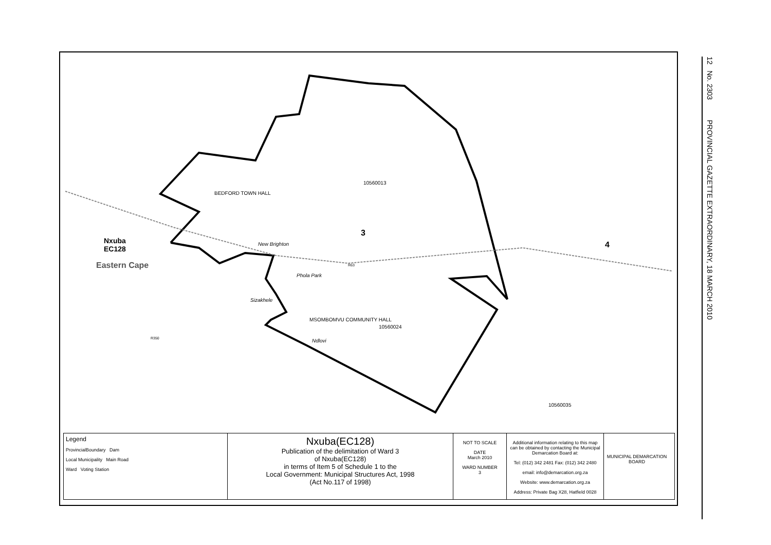10560013
BEDFORD TOWN HALL
3
4 Nxuba
EC128
Eastern Cape
New Brighton
Phola Park
Sizakhele
MSOMBOMVU COMMUNITY HALL
10560024
Ndlovi
10560035
R350
R63
Legend
ProvincialBoundary Dam
Local Municipality Main Road
Ward Voting Station
Nxuba(EC128)
Publication of the delimitation of Ward 3
of Nxuba(EC128)
in terms of Item 5 of Schedule 1 to the
Local Government: Municipal Structures Act, 1998
(Act No.117 of 1998)
NOT TO SCALE
DATE
March 2010
WARD NUMBER
3
Additional information relating to this map can be obtained by contacting the Municipal Demarcation Board at:
Tel: (012) 342 2481 Fax: (012) 342 2480
email: info@demarcation.org.za
Website: www.demarcation.org.za
Address: Private Bag X28, Hatfield 0028
MUNICIPAL DEMARCATION BOARD
12 No. 2303 PROVINCIAL GAZETTE EXTRAORDINARY, 18 MARCH 2010